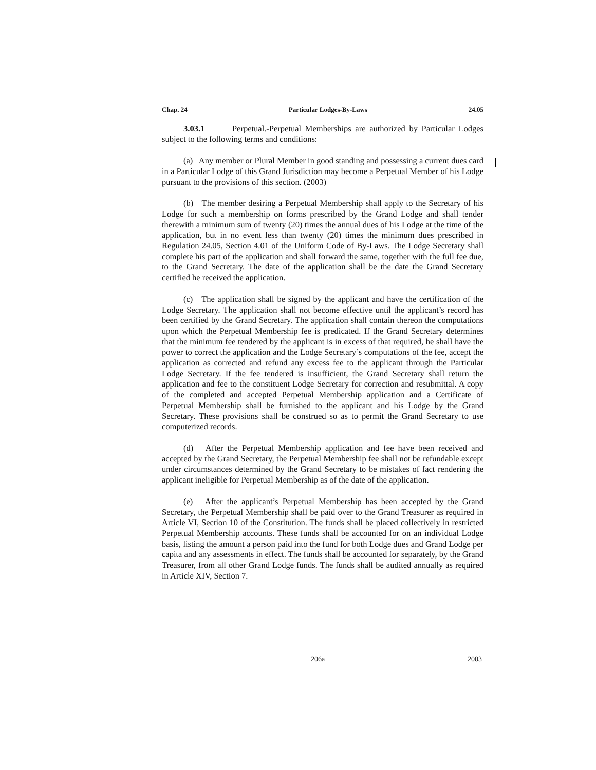Chap. 24 Particular Lodges-By-Laws 24.05
3.03.1 Perpetual.-Perpetual Memberships are authorized by Particular Lodges subject to the following terms and conditions:
(a) Any member or Plural Member in good standing and possessing a current dues card in a Particular Lodge of this Grand Jurisdiction may become a Perpetual Member of his Lodge pursuant to the provisions of this section. (2003)
(b) The member desiring a Perpetual Membership shall apply to the Secretary of his Lodge for such a membership on forms prescribed by the Grand Lodge and shall tender therewith a minimum sum of twenty (20) times the annual dues of his Lodge at the time of the application, but in no event less than twenty (20) times the minimum dues prescribed in Regulation 24.05, Section 4.01 of the Uniform Code of By-Laws. The Lodge Secretary shall complete his part of the application and shall forward the same, together with the full fee due, to the Grand Secretary. The date of the application shall be the date the Grand Secretary certified he received the application.
(c) The application shall be signed by the applicant and have the certification of the Lodge Secretary. The application shall not become effective until the applicant’s record has been certified by the Grand Secretary. The application shall contain thereon the computations upon which the Perpetual Membership fee is predicated. If the Grand Secretary determines that the minimum fee tendered by the applicant is in excess of that required, he shall have the power to correct the application and the Lodge Secretary’s computations of the fee, accept the application as corrected and refund any excess fee to the applicant through the Particular Lodge Secretary. If the fee tendered is insufficient, the Grand Secretary shall return the application and fee to the constituent Lodge Secretary for correction and resubmittal. A copy of the completed and accepted Perpetual Membership application and a Certificate of Perpetual Membership shall be furnished to the applicant and his Lodge by the Grand Secretary. These provisions shall be construed so as to permit the Grand Secretary to use computerized records.
(d) After the Perpetual Membership application and fee have been received and accepted by the Grand Secretary, the Perpetual Membership fee shall not be refundable except under circumstances determined by the Grand Secretary to be mistakes of fact rendering the applicant ineligible for Perpetual Membership as of the date of the application.
(e) After the applicant’s Perpetual Membership has been accepted by the Grand Secretary, the Perpetual Membership shall be paid over to the Grand Treasurer as required in Article VI, Section 10 of the Constitution. The funds shall be placed collectively in restricted Perpetual Membership accounts. These funds shall be accounted for on an individual Lodge basis, listing the amount a person paid into the fund for both Lodge dues and Grand Lodge per capita and any assessments in effect. The funds shall be accounted for separately, by the Grand Treasurer, from all other Grand Lodge funds. The funds shall be audited annually as required in Article XIV, Section 7.
206a 2003